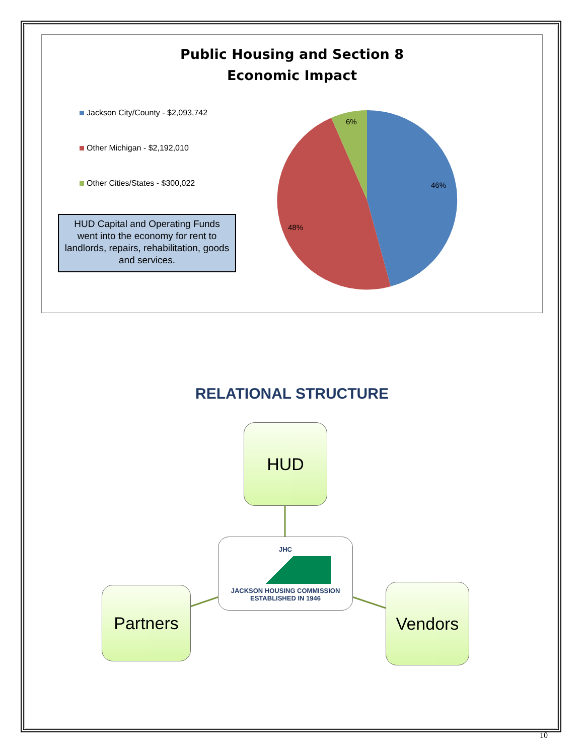Public Housing and Section 8
Economic Impact
Jackson City/County - $2,093,742
Other Michigan - $2,192,010
Other Cities/States - $300,022
HUD Capital and Operating Funds went into the economy for rent to landlords, repairs, rehabilitation, goods and services.
6%
46%
48%
RELATIONAL STRUCTURE
HUD
JHC
JACKSON HOUSING COMMISSION
ESTABLISHED IN 1946
Partners Vendors
10